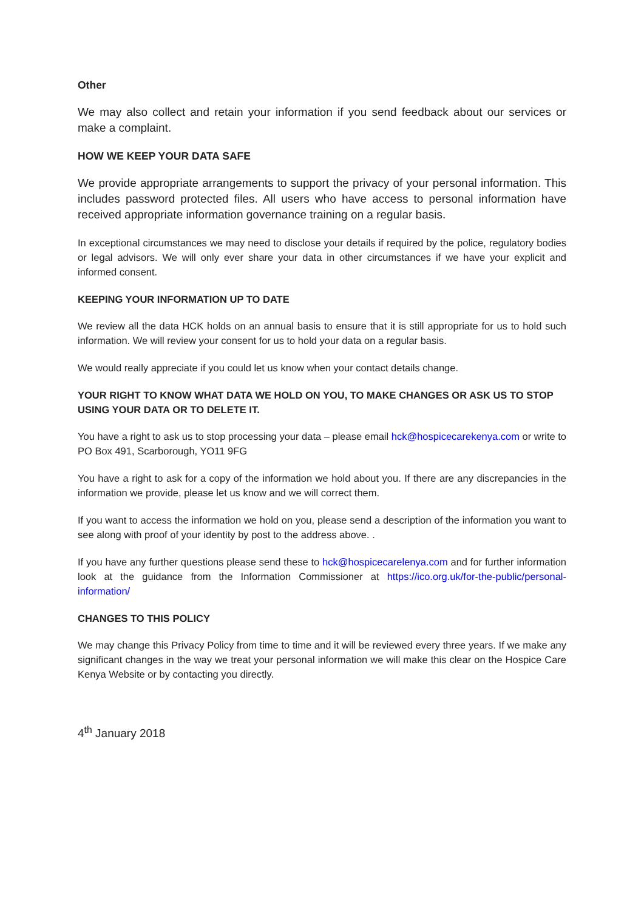Other
We may also collect and retain your information if you send feedback about our services or make a complaint.
HOW WE KEEP YOUR DATA SAFE
We provide appropriate arrangements to support the privacy of your personal information. This includes password protected files. All users who have access to personal information have received appropriate information governance training on a regular basis.
In exceptional circumstances we may need to disclose your details if required by the police, regulatory bodies or legal advisors. We will only ever share your data in other circumstances if we have your explicit and informed consent.
KEEPING YOUR INFORMATION UP TO DATE
We review all the data HCK holds on an annual basis to ensure that it is still appropriate for us to hold such information. We will review your consent for us to hold your data on a regular basis.
We would really appreciate if you could let us know when your contact details change.
YOUR RIGHT TO KNOW WHAT DATA WE HOLD ON YOU, TO MAKE CHANGES OR ASK US TO STOP USING YOUR DATA OR TO DELETE IT.
You have a right to ask us to stop processing your data – please email hck@hospicecarekenya.com or write to PO Box 491, Scarborough, YO11 9FG
You have a right to ask for a copy of the information we hold about you. If there are any discrepancies in the information we provide, please let us know and we will correct them.
If you want to access the information we hold on you, please send a description of the information you want to see along with proof of your identity by post to the address above. .
If you have any further questions please send these to hck@hospicecarelenya.com and for further information look at the guidance from the Information Commissioner at https://ico.org.uk/for-the-public/personal-information/
CHANGES TO THIS POLICY
We may change this Privacy Policy from time to time and it will be reviewed every three years. If we make any significant changes in the way we treat your personal information we will make this clear on the Hospice Care Kenya Website or by contacting you directly.
4<sup>th</sup> January 2018